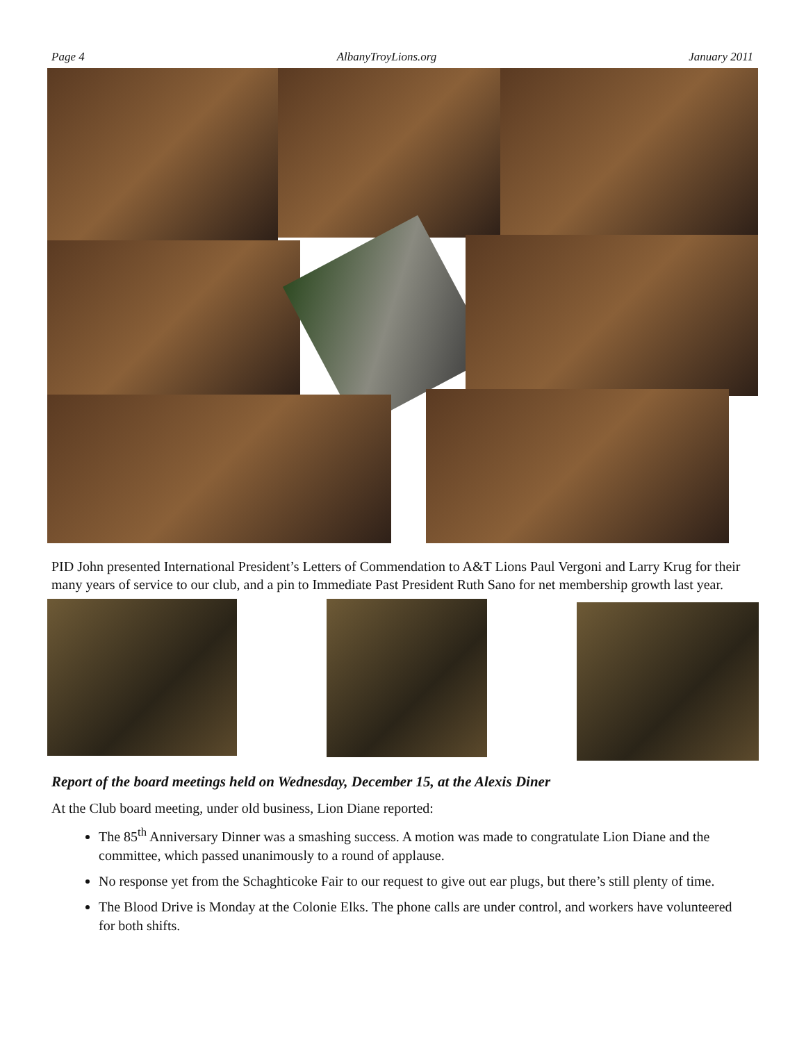Page 4 AlbanyTroyLions.org January 2011
PID John presented International President’s Letters of Commendation to A&T Lions Paul Vergoni and Larry Krug for their many years of service to our club, and a pin to Immediate Past President Ruth Sano for net membership growth last year.
Report of the board meetings held on Wednesday, December 15, at the Alexis Diner
At the Club board meeting, under old business, Lion Diane reported:
The 85<sup>th</sup> Anniversary Dinner was a smashing success. A motion was made to congratulate Lion Diane and the committee, which passed unanimously to a round of applause.
No response yet from the Schaghticoke Fair to our request to give out ear plugs, but there’s still plenty of time.
The Blood Drive is Monday at the Colonie Elks. The phone calls are under control, and workers have volunteered for both shifts.